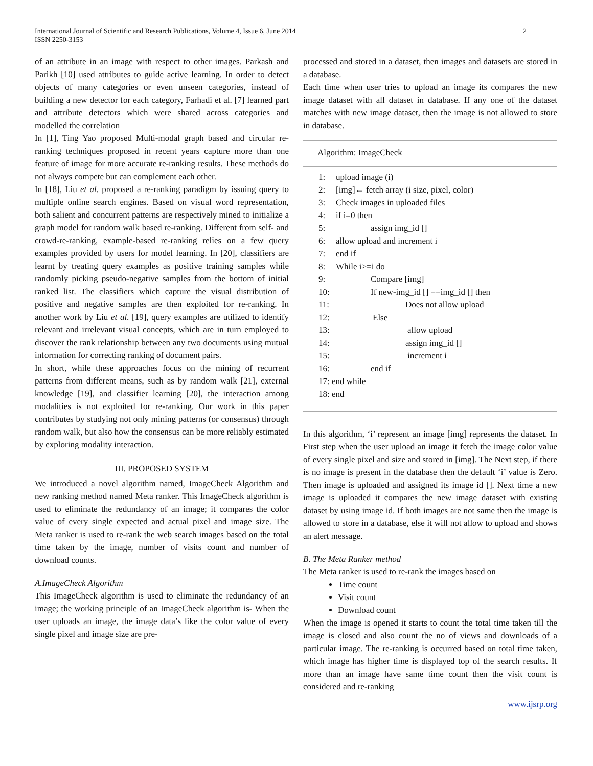International Journal of Scientific and Research Publications, Volume 4, Issue 6, June 2014
ISSN 2250-3153
2
of an attribute in an image with respect to other images. Parkash and Parikh [10] used attributes to guide active learning. In order to detect objects of many categories or even unseen categories, instead of building a new detector for each category, Farhadi et al. [7] learned part and attribute detectors which were shared across categories and modelled the correlation
In [1], Ting Yao proposed Multi-modal graph based and circular re-ranking techniques proposed in recent years capture more than one feature of image for more accurate re-ranking results. These methods do not always compete but can complement each other.
In [18], Liu et al. proposed a re-ranking paradigm by issuing query to multiple online search engines. Based on visual word representation, both salient and concurrent patterns are respectively mined to initialize a graph model for random walk based re-ranking. Different from self- and crowd-re-ranking, example-based re-ranking relies on a few query examples provided by users for model learning. In [20], classifiers are learnt by treating query examples as positive training samples while randomly picking pseudo-negative samples from the bottom of initial ranked list. The classifiers which capture the visual distribution of positive and negative samples are then exploited for re-ranking. In another work by Liu et al. [19], query examples are utilized to identify relevant and irrelevant visual concepts, which are in turn employed to discover the rank relationship between any two documents using mutual information for correcting ranking of document pairs.
In short, while these approaches focus on the mining of recurrent patterns from different means, such as by random walk [21], external knowledge [19], and classifier learning [20], the interaction among modalities is not exploited for re-ranking. Our work in this paper contributes by studying not only mining patterns (or consensus) through random walk, but also how the consensus can be more reliably estimated by exploring modality interaction.
III. PROPOSED SYSTEM
We introduced a novel algorithm named, ImageCheck Algorithm and new ranking method named Meta ranker. This ImageCheck algorithm is used to eliminate the redundancy of an image; it compares the color value of every single expected and actual pixel and image size. The Meta ranker is used to re-rank the web search images based on the total time taken by the image, number of visits count and number of download counts.
A.ImageCheck Algorithm
This ImageCheck algorithm is used to eliminate the redundancy of an image; the working principle of an ImageCheck algorithm is- When the user uploads an image, the image data’s like the color value of every single pixel and image size are pre-
processed and stored in a dataset, then images and datasets are stored in a database.
Each time when user tries to upload an image its compares the new image dataset with all dataset in database. If any one of the dataset matches with new image dataset, then the image is not allowed to store in database.
Algorithm: ImageCheck
| 1: | upload image (i) |
| 2: | [img]← fetch array (i size, pixel, color) |
| 3: | Check images in uploaded files |
| 4: | if i=0 then |
| 5: | assign img_id [] |
| 6: | allow upload and increment i |
| 7: | end if |
| 8: | While i>=i do |
| 9: | Compare [img] |
| 10: | If new-img_id [] ==img_id [] then |
| 11: | Does not allow upload |
| 12: | Else |
| 13: | allow upload |
| 14: | assign img_id [] |
| 15: | increment i |
| 16: | end if |
| 17: end while | |
| 18: end | |
In this algorithm, ‘i’ represent an image [img] represents the dataset. In First step when the user upload an image it fetch the image color value of every single pixel and size and stored in [img]. The Next step, if there is no image is present in the database then the default ‘i’ value is Zero. Then image is uploaded and assigned its image id []. Next time a new image is uploaded it compares the new image dataset with existing dataset by using image id. If both images are not same then the image is allowed to store in a database, else it will not allow to upload and shows an alert message.
B. The Meta Ranker method
The Meta ranker is used to re-rank the images based on
Time count
Visit count
Download count
When the image is opened it starts to count the total time taken till the image is closed and also count the no of views and downloads of a particular image. The re-ranking is occurred based on total time taken, which image has higher time is displayed top of the search results. If more than an image have same time count then the visit count is considered and re-ranking
www.ijsrp.org